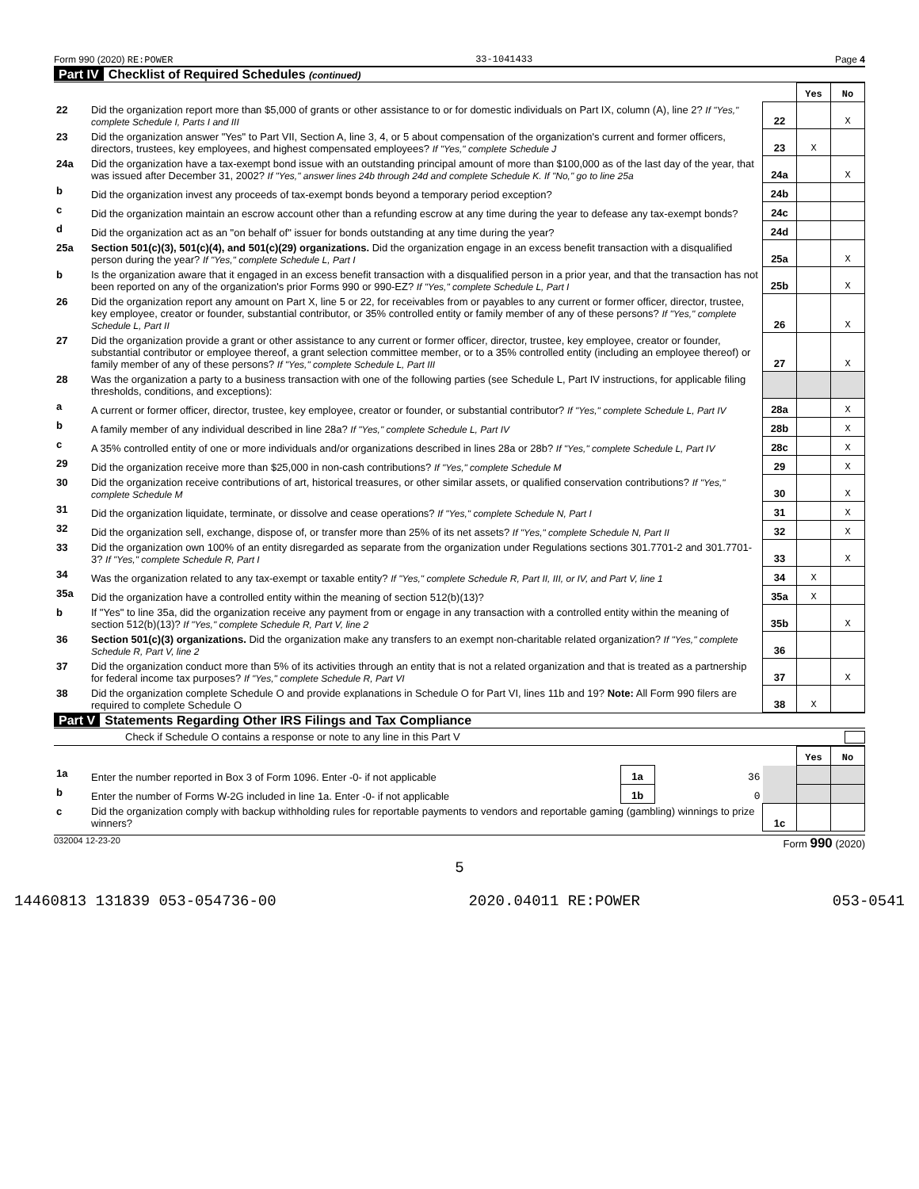Form 990 (2020) RE:POWER 33-1041433 Page 4
Part IV Checklist of Required Schedules (continued)
| | | | Yes | No |
| 22 | Did the organization report more than $5,000 of grants or other assistance to or for domestic individuals on Part IX, column (A), line 2? If "Yes," complete Schedule I, Parts I and III | 22 | | X |
| 23 | Did the organization answer "Yes" to Part VII, Section A, line 3, 4, or 5 about compensation of the organization's current and former officers, directors, trustees, key employees, and highest compensated employees? If "Yes," complete Schedule J | 23 | X | |
| 24a | Did the organization have a tax-exempt bond issue with an outstanding principal amount of more than $100,000 as of the last day of the year, that was issued after December 31, 2002? If "Yes," answer lines 24b through 24d and complete Schedule K. If "No," go to line 25a | 24a | | X |
| b | Did the organization invest any proceeds of tax-exempt bonds beyond a temporary period exception? | 24b | | |
| c | Did the organization maintain an escrow account other than a refunding escrow at any time during the year to defease any tax-exempt bonds? | 24c | | |
| d | Did the organization act as an "on behalf of" issuer for bonds outstanding at any time during the year? | 24d | | |
| 25a | Section 501(c)(3), 501(c)(4), and 501(c)(29) organizations. Did the organization engage in an excess benefit transaction with a disqualified person during the year? If "Yes," complete Schedule L, Part I | 25a | | X |
| b | Is the organization aware that it engaged in an excess benefit transaction with a disqualified person in a prior year, and that the transaction has not been reported on any of the organization's prior Forms 990 or 990-EZ? If "Yes," complete Schedule L, Part I | 25b | | X |
| 26 | Did the organization report any amount on Part X, line 5 or 22, for receivables from or payables to any current or former officer, director, trustee, key employee, creator or founder, substantial contributor, or 35% controlled entity or family member of any of these persons? If "Yes," complete Schedule L, Part II | 26 | | X |
| 27 | Did the organization provide a grant or other assistance to any current or former officer, director, trustee, key employee, creator or founder, substantial contributor or employee thereof, a grant selection committee member, or to a 35% controlled entity (including an employee thereof) or family member of any of these persons? If "Yes," complete Schedule L, Part III | 27 | | X |
| 28 | Was the organization a party to a business transaction with one of the following parties (see Schedule L, Part IV instructions, for applicable filing thresholds, conditions, and exceptions): | | | |
| a | A current or former officer, director, trustee, key employee, creator or founder, or substantial contributor? If "Yes," complete Schedule L, Part IV | 28a | | X |
| b | A family member of any individual described in line 28a? If "Yes," complete Schedule L, Part IV | 28b | | X |
| c | A 35% controlled entity of one or more individuals and/or organizations described in lines 28a or 28b? If "Yes," complete Schedule L, Part IV | 28c | | X |
| 29 | Did the organization receive more than $25,000 in non-cash contributions? If "Yes," complete Schedule M | 29 | | X |
| 30 | Did the organization receive contributions of art, historical treasures, or other similar assets, or qualified conservation contributions? If "Yes," complete Schedule M | 30 | | X |
| 31 | Did the organization liquidate, terminate, or dissolve and cease operations? If "Yes," complete Schedule N, Part I | 31 | | X |
| 32 | Did the organization sell, exchange, dispose of, or transfer more than 25% of its net assets? If "Yes," complete Schedule N, Part II | 32 | | X |
| 33 | Did the organization own 100% of an entity disregarded as separate from the organization under Regulations sections 301.7701-2 and 301.7701-3? If "Yes," complete Schedule R, Part I | 33 | | X |
| 34 | Was the organization related to any tax-exempt or taxable entity? If "Yes," complete Schedule R, Part II, III, or IV, and Part V, line 1 | 34 | X | |
| 35a | Did the organization have a controlled entity within the meaning of section 512(b)(13)? | 35a | X | |
| b | If "Yes" to line 35a, did the organization receive any payment from or engage in any transaction with a controlled entity within the meaning of section 512(b)(13)? If "Yes," complete Schedule R, Part V, line 2 | 35b | | X |
| 36 | Section 501(c)(3) organizations. Did the organization make any transfers to an exempt non-charitable related organization? If "Yes," complete Schedule R, Part V, line 2 | 36 | | |
| 37 | Did the organization conduct more than 5% of its activities through an entity that is not a related organization and that is treated as a partnership for federal income tax purposes? If "Yes," complete Schedule R, Part VI | 37 | | X |
| 38 | Did the organization complete Schedule O and provide explanations in Schedule O for Part VI, lines 11b and 19? Note: All Form 990 filers are required to complete Schedule O | 38 | X | |
Part V Statements Regarding Other IRS Filings and Tax Compliance
Check if Schedule O contains a response or note to any line in this Part V
| | | | | | Yes | No |
| 1a | Enter the number reported in Box 3 of Form 1096. Enter -0- if not applicable | 1a | 36 | | | |
| b | Enter the number of Forms W-2G included in line 1a. Enter -0- if not applicable | 1b | 0 | | | |
| c | Did the organization comply with backup withholding rules for reportable payments to vendors and reportable gaming (gambling) winnings to prize winners? | | | 1c | | |
032004 12-23-20 Form 990 (2020)
5
14460813 131839 053-054736-00 2020.04011 RE:POWER 053-0541